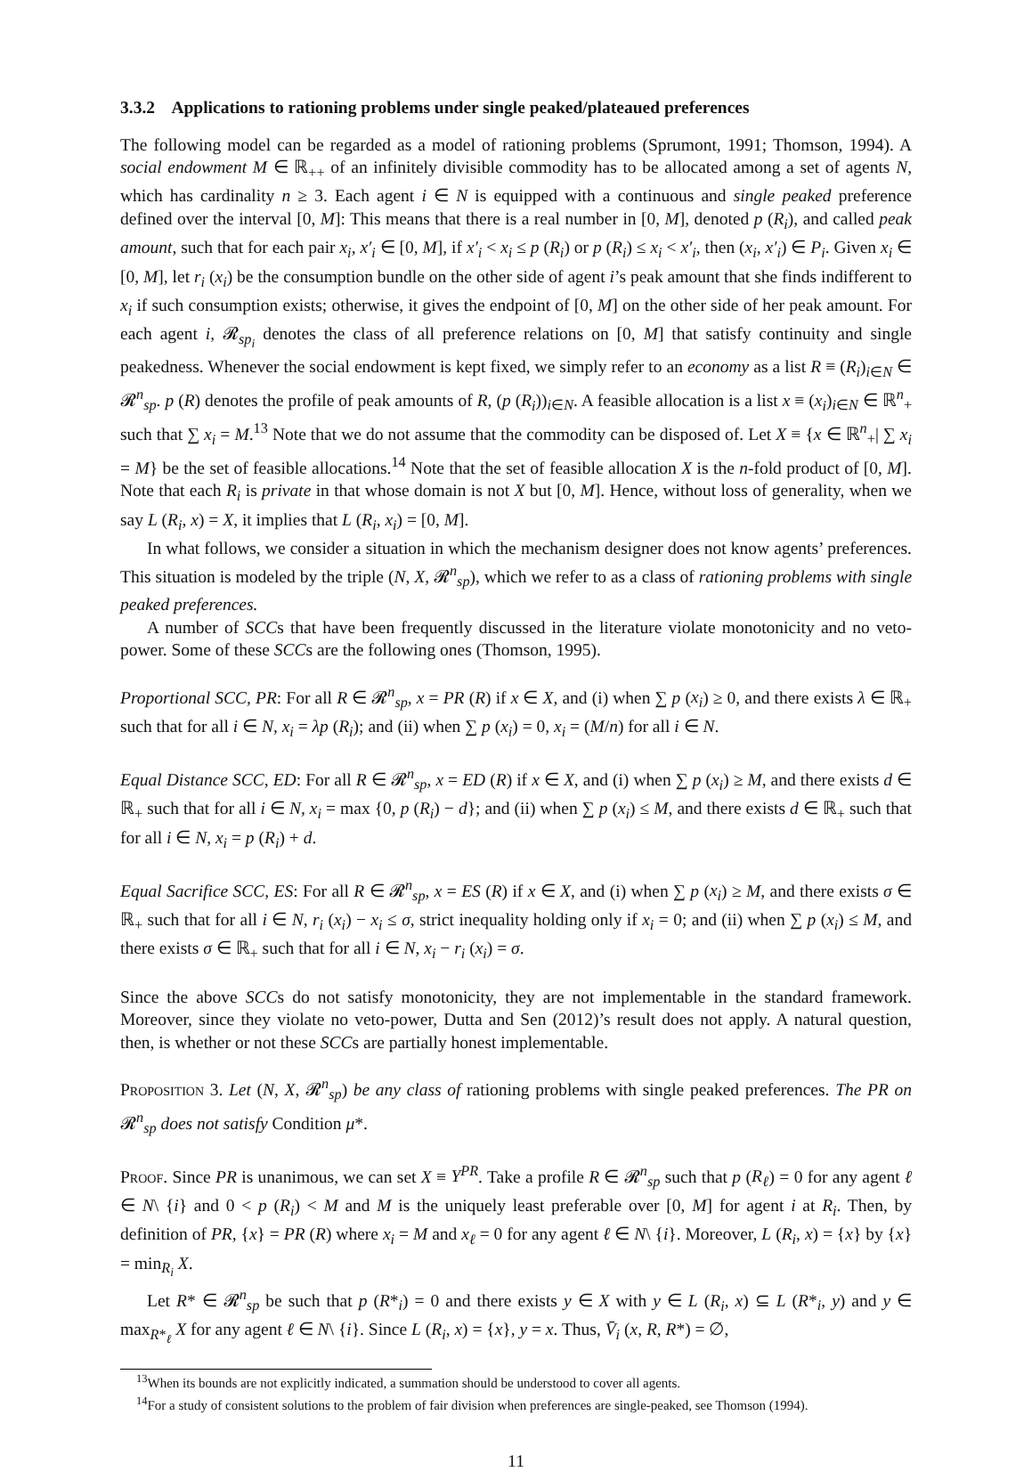3.3.2 Applications to rationing problems under single peaked/plateaued preferences
The following model can be regarded as a model of rationing problems (Sprumont, 1991; Thomson, 1994). A social endowment M ∈ ℝ<sub>++</sub> of an infinitely divisible commodity has to be allocated among a set of agents N, which has cardinality n ≥ 3. Each agent i ∈ N is equipped with a continuous and single peaked preference defined over the interval [0, M]: This means that there is a real number in [0, M], denoted p (R<sub>i</sub>), and called peak amount, such that for each pair x<sub>i</sub>, x′<sub>i</sub> ∈ [0, M], if x′<sub>i</sub> < x<sub>i</sub> ≤ p (R<sub>i</sub>) or p (R<sub>i</sub>) ≤ x<sub>i</sub> < x′<sub>i</sub>, then (x<sub>i</sub>, x′<sub>i</sub>) ∈ P<sub>i</sub>. Given x<sub>i</sub> ∈ [0, M], let r<sub>i</sub> (x<sub>i</sub>) be the consumption bundle on the other side of agent i’s peak amount that she finds indifferent to x<sub>i</sub> if such consumption exists; otherwise, it gives the endpoint of [0, M] on the other side of her peak amount. For each agent i, 𝓡<sub>sp<sub>i</sub></sub> denotes the class of all preference relations on [0, M] that satisfy continuity and single peakedness. Whenever the social endowment is kept fixed, we simply refer to an economy as a list R ≡ (R<sub>i</sub>)<sub>i∈N</sub> ∈ 𝓡<sup>n</sup><sub>sp</sub>. p (R) denotes the profile of peak amounts of R, (p (R<sub>i</sub>))<sub>i∈N</sub>. A feasible allocation is a list x ≡ (x<sub>i</sub>)<sub>i∈N</sub> ∈ ℝ<sup>n</sup><sub>+</sub> such that ∑ x<sub>i</sub> = M.<sup>13</sup> Note that we do not assume that the commodity can be disposed of. Let X ≡ {x ∈ ℝ<sup>n</sup><sub>+</sub>| ∑ x<sub>i</sub> = M} be the set of feasible allocations.<sup>14</sup> Note that the set of feasible allocation X is the n-fold product of [0, M]. Note that each R<sub>i</sub> is private in that whose domain is not X but [0, M]. Hence, without loss of generality, when we say L (R<sub>i</sub>, x) = X, it implies that L (R<sub>i</sub>, x<sub>i</sub>) = [0, M].
In what follows, we consider a situation in which the mechanism designer does not know agents’ preferences. This situation is modeled by the triple (N, X, 𝓡<sup>n</sup><sub>sp</sub>), which we refer to as a class of rationing problems with single peaked preferences.
A number of SCCs that have been frequently discussed in the literature violate monotonicity and no veto-power. Some of these SCCs are the following ones (Thomson, 1995).
Proportional SCC, PR: For all R ∈ 𝓡<sup>n</sup><sub>sp</sub>, x = PR (R) if x ∈ X, and (i) when ∑ p (x<sub>i</sub>) ≥ 0, and there exists λ ∈ ℝ<sub>+</sub> such that for all i ∈ N, x<sub>i</sub> = λp (R<sub>i</sub>); and (ii) when ∑ p (x<sub>i</sub>) = 0, x<sub>i</sub> = (M/n) for all i ∈ N.
Equal Distance SCC, ED: For all R ∈ 𝓡<sup>n</sup><sub>sp</sub>, x = ED (R) if x ∈ X, and (i) when ∑ p (x<sub>i</sub>) ≥ M, and there exists d ∈ ℝ<sub>+</sub> such that for all i ∈ N, x<sub>i</sub> = max {0, p (R<sub>i</sub>) − d}; and (ii) when ∑ p (x<sub>i</sub>) ≤ M, and there exists d ∈ ℝ<sub>+</sub> such that for all i ∈ N, x<sub>i</sub> = p (R<sub>i</sub>) + d.
Equal Sacrifice SCC, ES: For all R ∈ 𝓡<sup>n</sup><sub>sp</sub>, x = ES (R) if x ∈ X, and (i) when ∑ p (x<sub>i</sub>) ≥ M, and there exists σ ∈ ℝ<sub>+</sub> such that for all i ∈ N, r<sub>i</sub> (x<sub>i</sub>) − x<sub>i</sub> ≤ σ, strict inequality holding only if x<sub>i</sub> = 0; and (ii) when ∑ p (x<sub>i</sub>) ≤ M, and there exists σ ∈ ℝ<sub>+</sub> such that for all i ∈ N, x<sub>i</sub> − r<sub>i</sub> (x<sub>i</sub>) = σ.
Since the above SCCs do not satisfy monotonicity, they are not implementable in the standard framework. Moreover, since they violate no veto-power, Dutta and Sen (2012)’s result does not apply. A natural question, then, is whether or not these SCCs are partially honest implementable.
Proposition 3. Let (N, X, 𝓡<sup>n</sup><sub>sp</sub>) be any class of rationing problems with single peaked preferences. The PR on 𝓡<sup>n</sup><sub>sp</sub> does not satisfy Condition μ*.
Proof. Since PR is unanimous, we can set X ≡ Y<sup>PR</sup>. Take a profile R ∈ 𝓡<sup>n</sup><sub>sp</sub> such that p (R<sub>ℓ</sub>) = 0 for any agent ℓ ∈ N\ {i} and 0 < p (R<sub>i</sub>) < M and M is the uniquely least preferable over [0, M] for agent i at R<sub>i</sub>. Then, by definition of PR, {x} = PR (R) where x<sub>i</sub> = M and x<sub>ℓ</sub> = 0 for any agent ℓ ∈ N\ {i}. Moreover, L (R<sub>i</sub>, x) = {x} by {x} = min<sub>R<sub>i</sub></sub> X.
Let R* ∈ 𝓡<sup>n</sup><sub>sp</sub> be such that p (R*<sub>i</sub>) = 0 and there exists y ∈ X with y ∈ L (R<sub>i</sub>, x) ⊆ L (R*<sub>i</sub>, y) and y ∈ max<sub>R*<sub>ℓ</sub></sub> X for any agent ℓ ∈ N\ {i}. Since L (R<sub>i</sub>, x) = {x}, y = x. Thus, V̄<sub>i</sub> (x, R, R*) = ∅,
<sup>13</sup> When its bounds are not explicitly indicated, a summation should be understood to cover all agents.
<sup>14</sup> For a study of consistent solutions to the problem of fair division when preferences are single-peaked, see Thomson (1994).
11